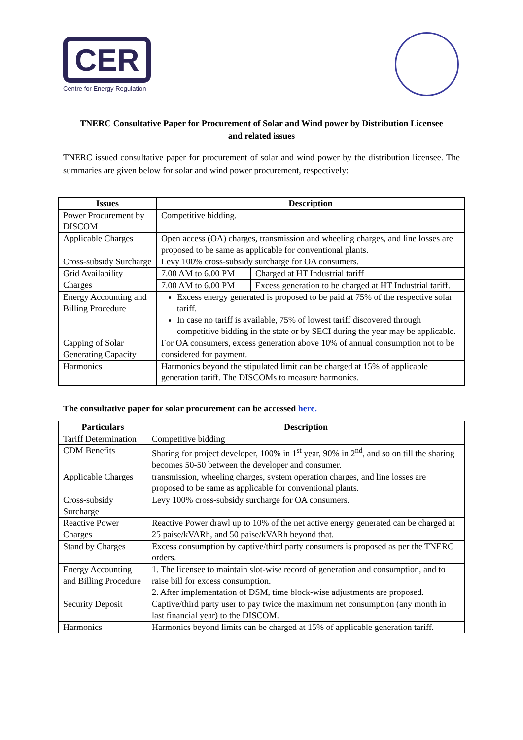CER
Centre for Energy Regulation
TNERC Consultative Paper for Procurement of Solar and Wind power by Distribution Licensee and related issues
TNERC issued consultative paper for procurement of solar and wind power by the distribution licensee. The summaries are given below for solar and wind power procurement, respectively:
| Issues | Description | |
| --- | --- | --- |
| Power Procurement by DISCOM | Competitive bidding. | |
| Applicable Charges | Open access (OA) charges, transmission and wheeling charges, and line losses are proposed to be same as applicable for conventional plants. | |
| Cross-subsidy Surcharge | Levy 100% cross-subsidy surcharge for OA consumers. | |
| Grid Availability Charges | 7.00 AM to 6.00 PM | Charged at HT Industrial tariff |
| | 7.00 AM to 6.00 PM | Excess generation to be charged at HT Industrial tariff. |
| Energy Accounting and Billing Procedure | Excess energy generated is proposed to be paid at 75% of the respective solar tariff. In case no tariff is available, 75% of lowest tariff discovered through competitive bidding in the state or by SECI during the year may be applicable. | |
| Capping of Solar Generating Capacity | For OA consumers, excess generation above 10% of annual consumption not to be considered for payment. | |
| Harmonics | Harmonics beyond the stipulated limit can be charged at 15% of applicable generation tariff. The DISCOMs to measure harmonics. | |
The consultative paper for solar procurement can be accessed here.
| Particulars | Description |
| --- | --- |
| Tariff Determination | Competitive bidding |
| CDM Benefits | Sharing for project developer, 100% in 1<sup>st</sup> year, 90% in 2<sup>nd</sup>, and so on till the sharing becomes 50-50 between the developer and consumer. |
| Applicable Charges | transmission, wheeling charges, system operation charges, and line losses are proposed to be same as applicable for conventional plants. |
| Cross-subsidy Surcharge | Levy 100% cross-subsidy surcharge for OA consumers. |
| Reactive Power Charges | Reactive Power drawl up to 10% of the net active energy generated can be charged at 25 paise/kVARh, and 50 paise/kVARh beyond that. |
| Stand by Charges | Excess consumption by captive/third party consumers is proposed as per the TNERC orders. |
| Energy Accounting and Billing Procedure | 1. The licensee to maintain slot-wise record of generation and consumption, and to raise bill for excess consumption. 2. After implementation of DSM, time block-wise adjustments are proposed. |
| Security Deposit | Captive/third party user to pay twice the maximum net consumption (any month in last financial year) to the DISCOM. |
| Harmonics | Harmonics beyond limits can be charged at 15% of applicable generation tariff. |